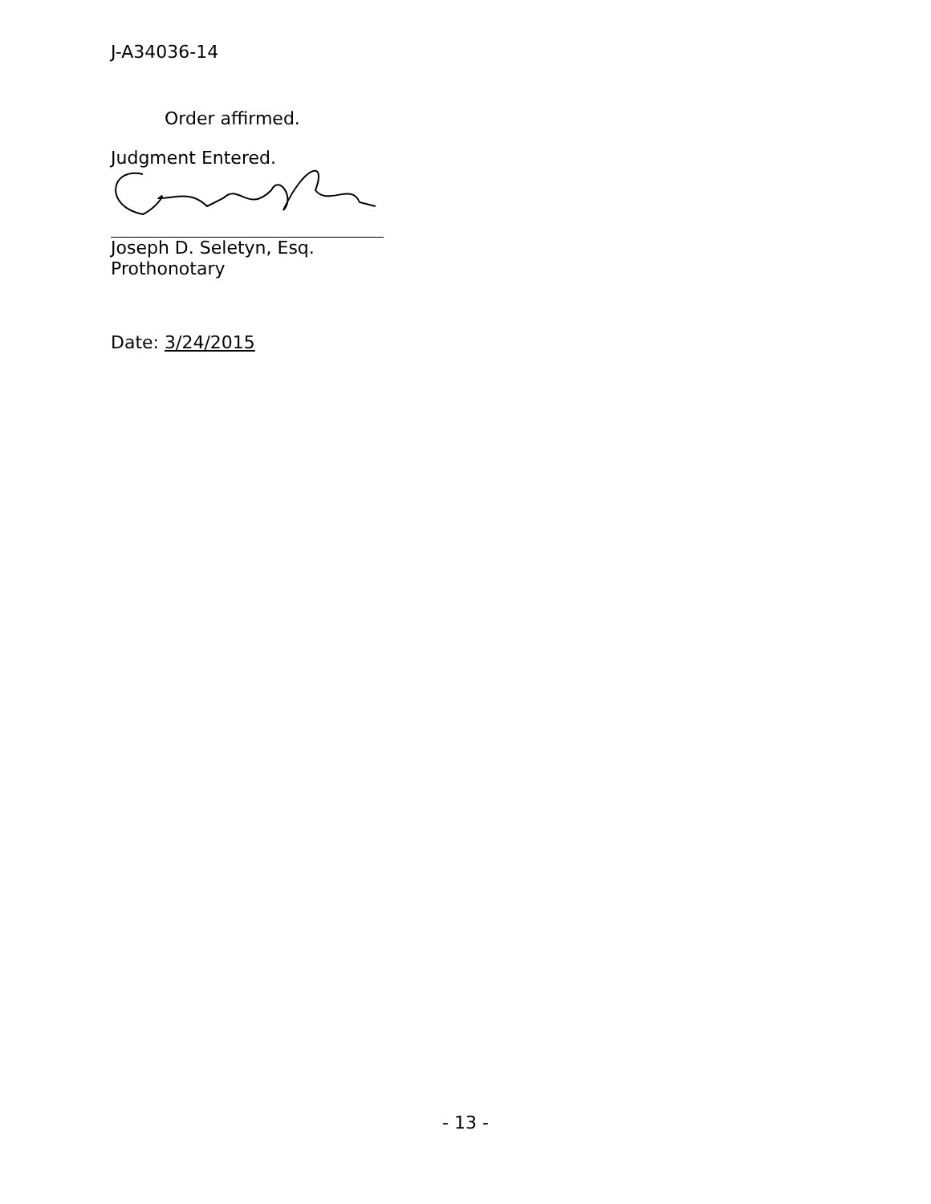J-A34036-14
Order affirmed.
Judgment Entered.
Joseph D. Seletyn, Esq.
Prothonotary
Date: 3/24/2015
- 13 -